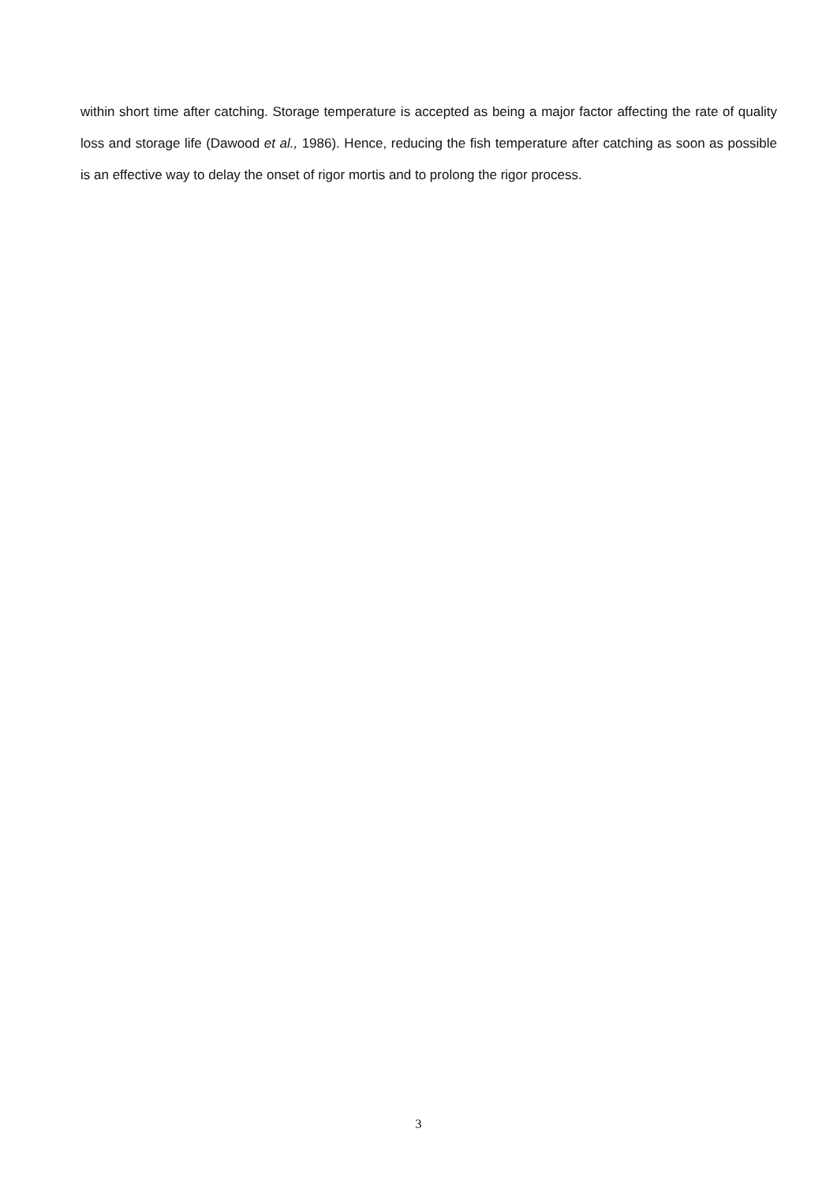within short time after catching. Storage temperature is accepted as being a major factor affecting the rate of quality loss and storage life (Dawood et al., 1986). Hence, reducing the fish temperature after catching as soon as possible is an effective way to delay the onset of rigor mortis and to prolong the rigor process.
3